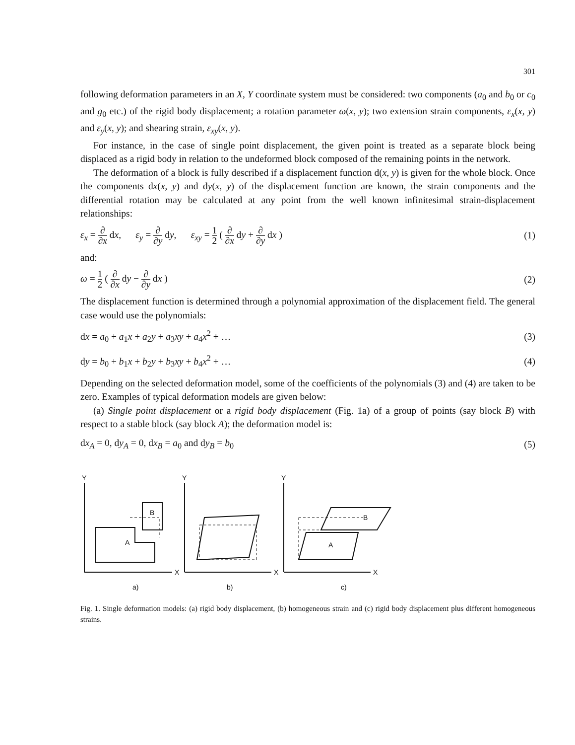301
following deformation parameters in an X, Y coordinate system must be considered: two components (a<sub>0</sub> and b<sub>0</sub> or c<sub>0</sub> and g<sub>0</sub> etc.) of the rigid body displacement; a rotation parameter ω(x, y); two extension strain components, ε<sub>x</sub>(x, y) and ε<sub>y</sub>(x, y); and shearing strain, ε<sub>xy</sub>(x, y).
For instance, in the case of single point displacement, the given point is treated as a separate block being displaced as a rigid body in relation to the undeformed block composed of the remaining points in the network.
The deformation of a block is fully described if a displacement function d(x, y) is given for the whole block. Once the components dx(x, y) and dy(x, y) of the displacement function are known, the strain components and the differential rotation may be calculated at any point from the well known infinitesimal strain-displacement relationships:
ε<sub>x</sub> = ∂ ∂x dx, ε<sub>y</sub> = ∂ ∂y dy, ε<sub>xy</sub> = 1 2 ( ∂ ∂x dy + ∂ ∂y dx )
(1)
and:
ω = 1 2 ( ∂ ∂x dy − ∂ ∂y dx ) (2)
The displacement function is determined through a polynomial approximation of the displacement field. The general case would use the polynomials:
dx = a<sub>0</sub> + a<sub>1</sub>x + a<sub>2</sub>y + a<sub>3</sub>xy + a<sub>4</sub>x<sup>2</sup> + …
(3)
dy = b<sub>0</sub> + b<sub>1</sub>x + b<sub>2</sub>y + b<sub>3</sub>xy + b<sub>4</sub>x<sup>2</sup> + …
(4)
Depending on the selected deformation model, some of the coefficients of the polynomials (3) and (4) are taken to be zero. Examples of typical deformation models are given below:
(a) Single point displacement or a rigid body displacement (Fig. 1a) of a group of points (say block B) with respect to a stable block (say block A); the deformation model is:
dx<sub>A</sub> = 0, dy<sub>A</sub> = 0, dx<sub>B</sub> = a<sub>0</sub> and dy<sub>B</sub> = b<sub>0</sub>
(5)
Y
X
A
B
a)
Y
X
b)
Y
X
A
B
c)
Fig. 1. Single deformation models: (a) rigid body displacement, (b) homogeneous strain and (c) rigid body displacement plus different homogeneous strains.